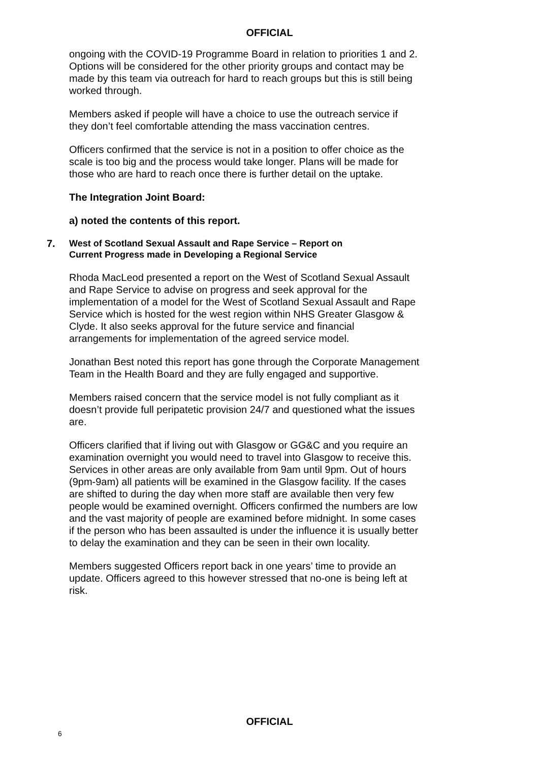OFFICIAL
ongoing with the COVID-19 Programme Board in relation to priorities 1 and 2. Options will be considered for the other priority groups and contact may be made by this team via outreach for hard to reach groups but this is still being worked through.
Members asked if people will have a choice to use the outreach service if they don’t feel comfortable attending the mass vaccination centres.
Officers confirmed that the service is not in a position to offer choice as the scale is too big and the process would take longer. Plans will be made for those who are hard to reach once there is further detail on the uptake.
The Integration Joint Board:
a) noted the contents of this report.
7. West of Scotland Sexual Assault and Rape Service – Report on
Current Progress made in Developing a Regional Service
Rhoda MacLeod presented a report on the West of Scotland Sexual Assault and Rape Service to advise on progress and seek approval for the implementation of a model for the West of Scotland Sexual Assault and Rape Service which is hosted for the west region within NHS Greater Glasgow & Clyde. It also seeks approval for the future service and financial arrangements for implementation of the agreed service model.
Jonathan Best noted this report has gone through the Corporate Management Team in the Health Board and they are fully engaged and supportive.
Members raised concern that the service model is not fully compliant as it doesn’t provide full peripatetic provision 24/7 and questioned what the issues are.
Officers clarified that if living out with Glasgow or GG&C and you require an examination overnight you would need to travel into Glasgow to receive this. Services in other areas are only available from 9am until 9pm. Out of hours (9pm-9am) all patients will be examined in the Glasgow facility. If the cases are shifted to during the day when more staff are available then very few people would be examined overnight. Officers confirmed the numbers are low and the vast majority of people are examined before midnight. In some cases if the person who has been assaulted is under the influence it is usually better to delay the examination and they can be seen in their own locality.
Members suggested Officers report back in one years’ time to provide an update. Officers agreed to this however stressed that no-one is being left at risk.
OFFICIAL
6